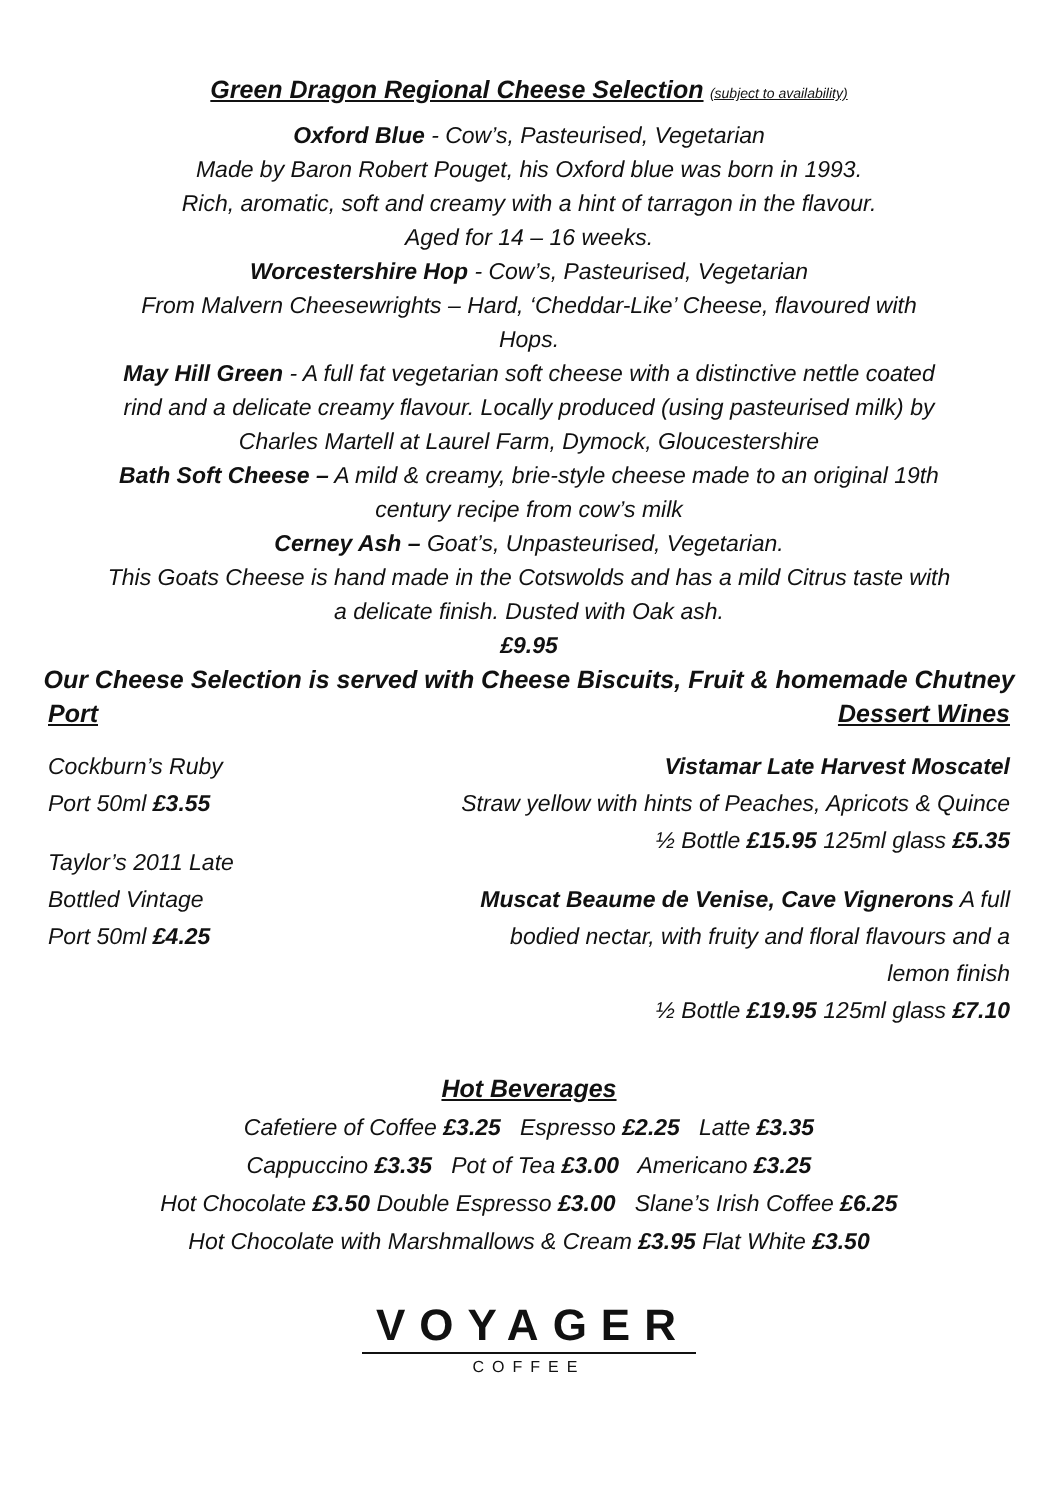Green Dragon Regional Cheese Selection (subject to availability)
Oxford Blue - Cow’s, Pasteurised, Vegetarian
Made by Baron Robert Pouget, his Oxford blue was born in 1993.
Rich, aromatic, soft and creamy with a hint of tarragon in the flavour.
Aged for 14 – 16 weeks.
Worcestershire Hop - Cow’s, Pasteurised, Vegetarian
From Malvern Cheesewrights – Hard, ‘Cheddar-Like’ Cheese, flavoured with
Hops.
May Hill Green - A full fat vegetarian soft cheese with a distinctive nettle coated
rind and a delicate creamy flavour. Locally produced (using pasteurised milk) by
Charles Martell at Laurel Farm, Dymock, Gloucestershire
Bath Soft Cheese – A mild & creamy, brie-style cheese made to an original 19th
century recipe from cow’s milk
Cerney Ash – Goat’s, Unpasteurised, Vegetarian.
This Goats Cheese is hand made in the Cotswolds and has a mild Citrus taste with
a delicate finish. Dusted with Oak ash.
£9.95
Our Cheese Selection is served with Cheese Biscuits, Fruit & homemade Chutney
Port Dessert Wines
Cockburn’s Ruby
Port 50ml £3.55
Taylor’s 2011 Late
Bottled Vintage
Port 50ml £4.25
Vistamar Late Harvest Moscatel
Straw yellow with hints of Peaches, Apricots & Quince
½ Bottle £15.95 125ml glass £5.35
Muscat Beaume de Venise, Cave Vignerons A full
bodied nectar, with fruity and floral flavours and a
lemon finish
½ Bottle £19.95 125ml glass £7.10
Hot Beverages
Cafetiere of Coffee £3.25 Espresso £2.25 Latte £3.35
Cappuccino £3.35 Pot of Tea £3.00 Americano £3.25
Hot Chocolate £3.50 Double Espresso £3.00 Slane’s Irish Coffee £6.25
Hot Chocolate with Marshmallows & Cream £3.95 Flat White £3.50
VOYAGER
COFFEE